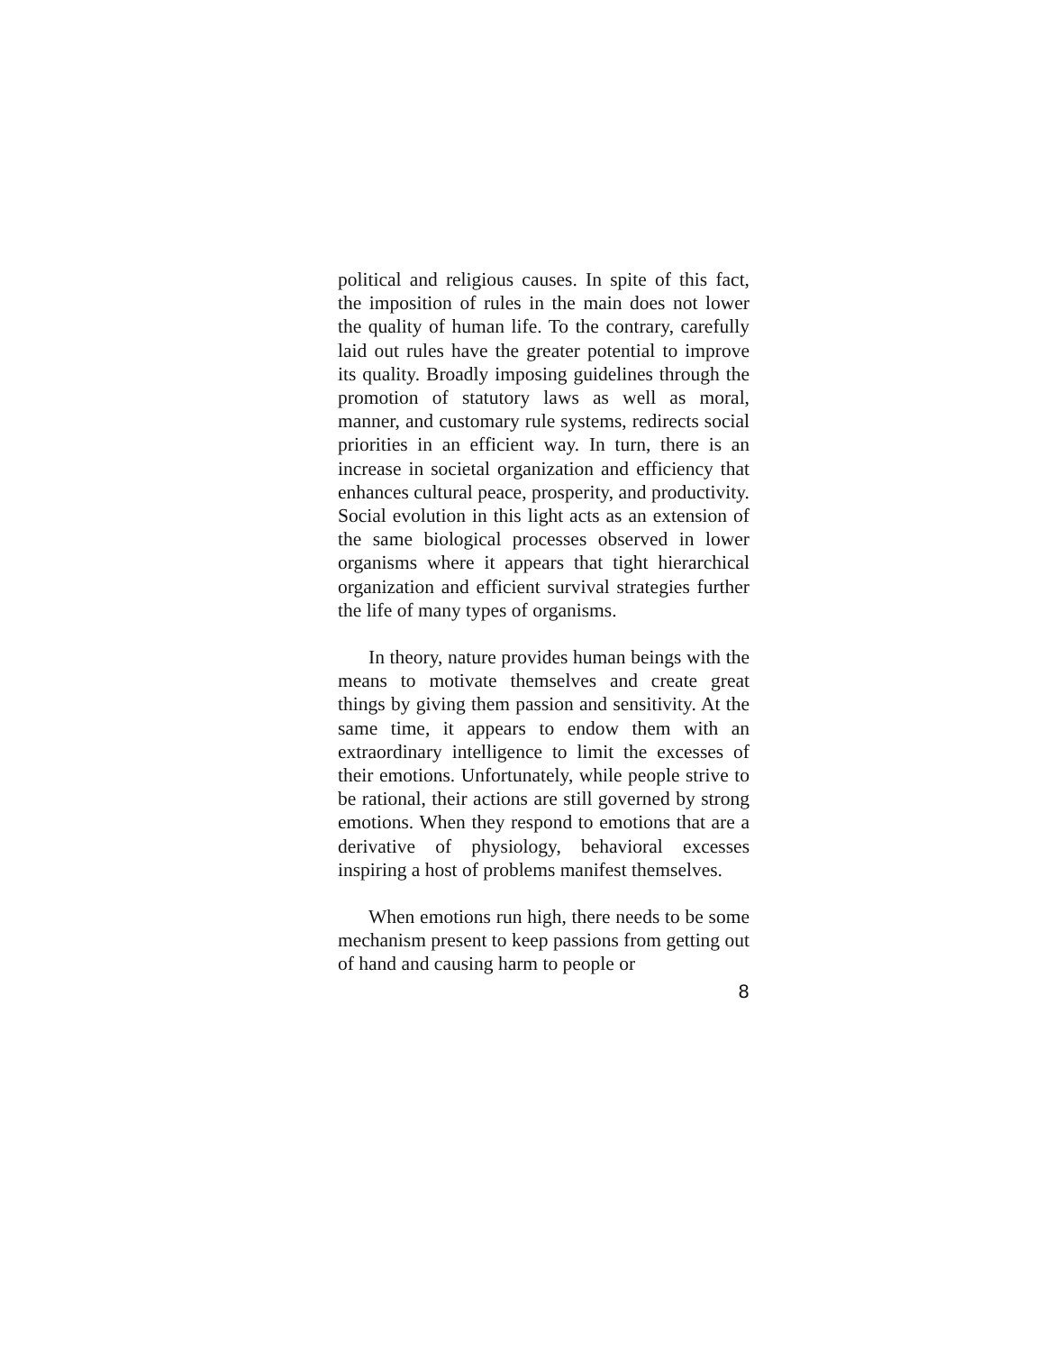political and religious causes. In spite of this fact, the imposition of rules in the main does not lower the quality of human life. To the contrary, carefully laid out rules have the greater potential to improve its quality. Broadly imposing guidelines through the promotion of statutory laws as well as moral, manner, and customary rule systems, redirects social priorities in an efficient way. In turn, there is an increase in societal organization and efficiency that enhances cultural peace, prosperity, and productivity. Social evolution in this light acts as an extension of the same biological processes observed in lower organisms where it appears that tight hierarchical organization and efficient survival strategies further the life of many types of organisms.
In theory, nature provides human beings with the means to motivate themselves and create great things by giving them passion and sensitivity. At the same time, it appears to endow them with an extraordinary intelligence to limit the excesses of their emotions. Unfortunately, while people strive to be rational, their actions are still governed by strong emotions. When they respond to emotions that are a derivative of physiology, behavioral excesses inspiring a host of problems manifest themselves.
When emotions run high, there needs to be some mechanism present to keep passions from getting out of hand and causing harm to people or
8